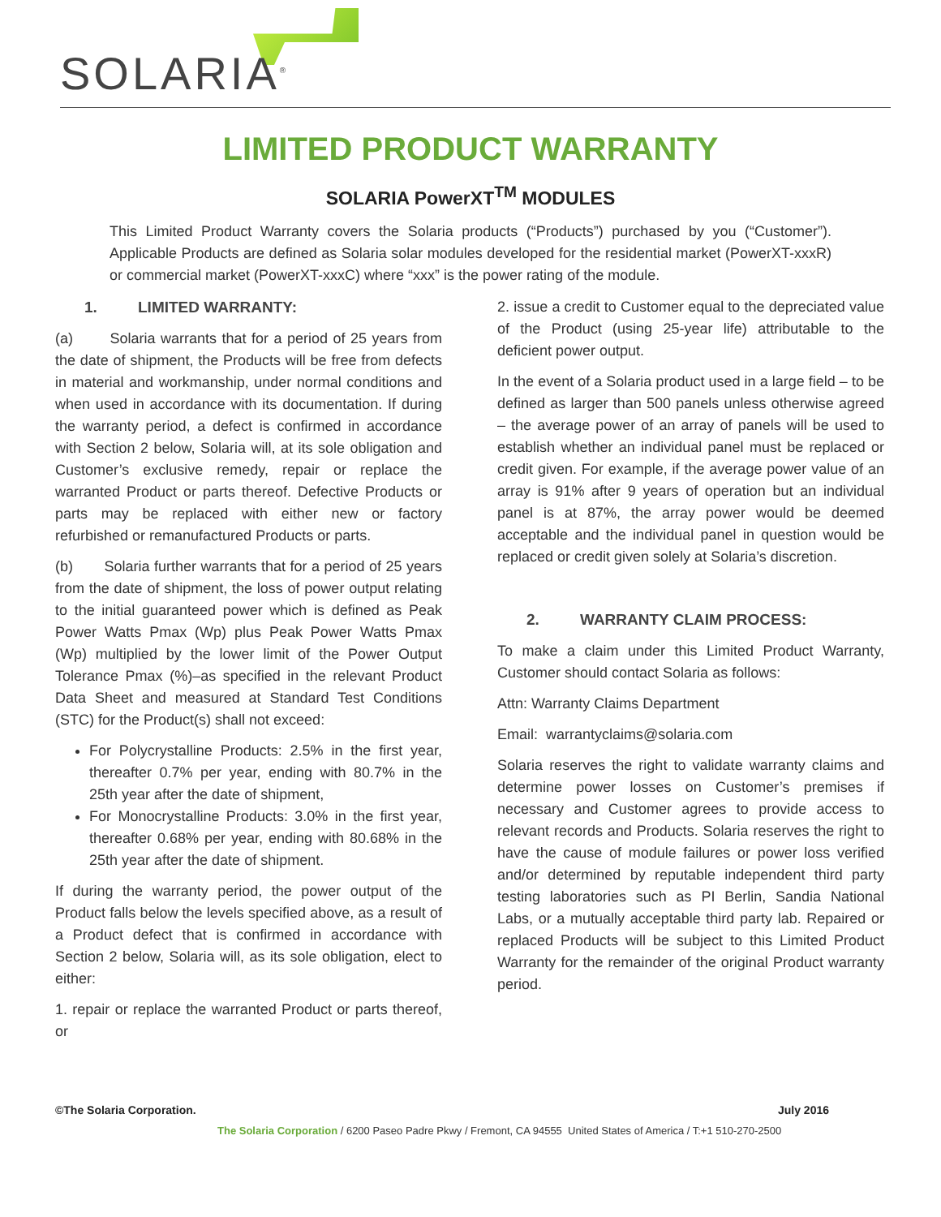SOLARIA<sup>®</sup>
LIMITED PRODUCT WARRANTY
SOLARIA PowerXT<sup>TM</sup> MODULES
This Limited Product Warranty covers the Solaria products (“Products”) purchased by you (“Customer”). Applicable Products are defined as Solaria solar modules developed for the residential market (PowerXT-xxxR) or commercial market (PowerXT-xxxC) where “xxx” is the power rating of the module.
1. LIMITED WARRANTY:
(a) Solaria warrants that for a period of 25 years from the date of shipment, the Products will be free from defects in material and workmanship, under normal conditions and when used in accordance with its documentation. If during the warranty period, a defect is confirmed in accordance with Section 2 below, Solaria will, at its sole obligation and Customer’s exclusive remedy, repair or replace the warranted Product or parts thereof. Defective Products or parts may be replaced with either new or factory refurbished or remanufactured Products or parts.
(b) Solaria further warrants that for a period of 25 years from the date of shipment, the loss of power output relating to the initial guaranteed power which is defined as Peak Power Watts Pmax (Wp) plus Peak Power Watts Pmax (Wp) multiplied by the lower limit of the Power Output Tolerance Pmax (%)–as specified in the relevant Product Data Sheet and measured at Standard Test Conditions (STC) for the Product(s) shall not exceed:
For Polycrystalline Products: 2.5% in the first year, thereafter 0.7% per year, ending with 80.7% in the 25th year after the date of shipment,
For Monocrystalline Products: 3.0% in the first year, thereafter 0.68% per year, ending with 80.68% in the 25th year after the date of shipment.
If during the warranty period, the power output of the Product falls below the levels specified above, as a result of a Product defect that is confirmed in accordance with Section 2 below, Solaria will, as its sole obligation, elect to either:
1. repair or replace the warranted Product or parts thereof, or
2. issue a credit to Customer equal to the depreciated value of the Product (using 25-year life) attributable to the deficient power output.
In the event of a Solaria product used in a large field – to be defined as larger than 500 panels unless otherwise agreed – the average power of an array of panels will be used to establish whether an individual panel must be replaced or credit given. For example, if the average power value of an array is 91% after 9 years of operation but an individual panel is at 87%, the array power would be deemed acceptable and the individual panel in question would be replaced or credit given solely at Solaria’s discretion.
2. WARRANTY CLAIM PROCESS:
To make a claim under this Limited Product Warranty, Customer should contact Solaria as follows:
Attn: Warranty Claims Department
Email: warrantyclaims@solaria.com
Solaria reserves the right to validate warranty claims and determine power losses on Customer’s premises if necessary and Customer agrees to provide access to relevant records and Products. Solaria reserves the right to have the cause of module failures or power loss verified and/or determined by reputable independent third party testing laboratories such as PI Berlin, Sandia National Labs, or a mutually acceptable third party lab. Repaired or replaced Products will be subject to this Limited Product Warranty for the remainder of the original Product warranty period.
©The Solaria Corporation. July 2016
The Solaria Corporation / 6200 Paseo Padre Pkwy / Fremont, CA 94555 United States of America / T:+1 510-270-2500